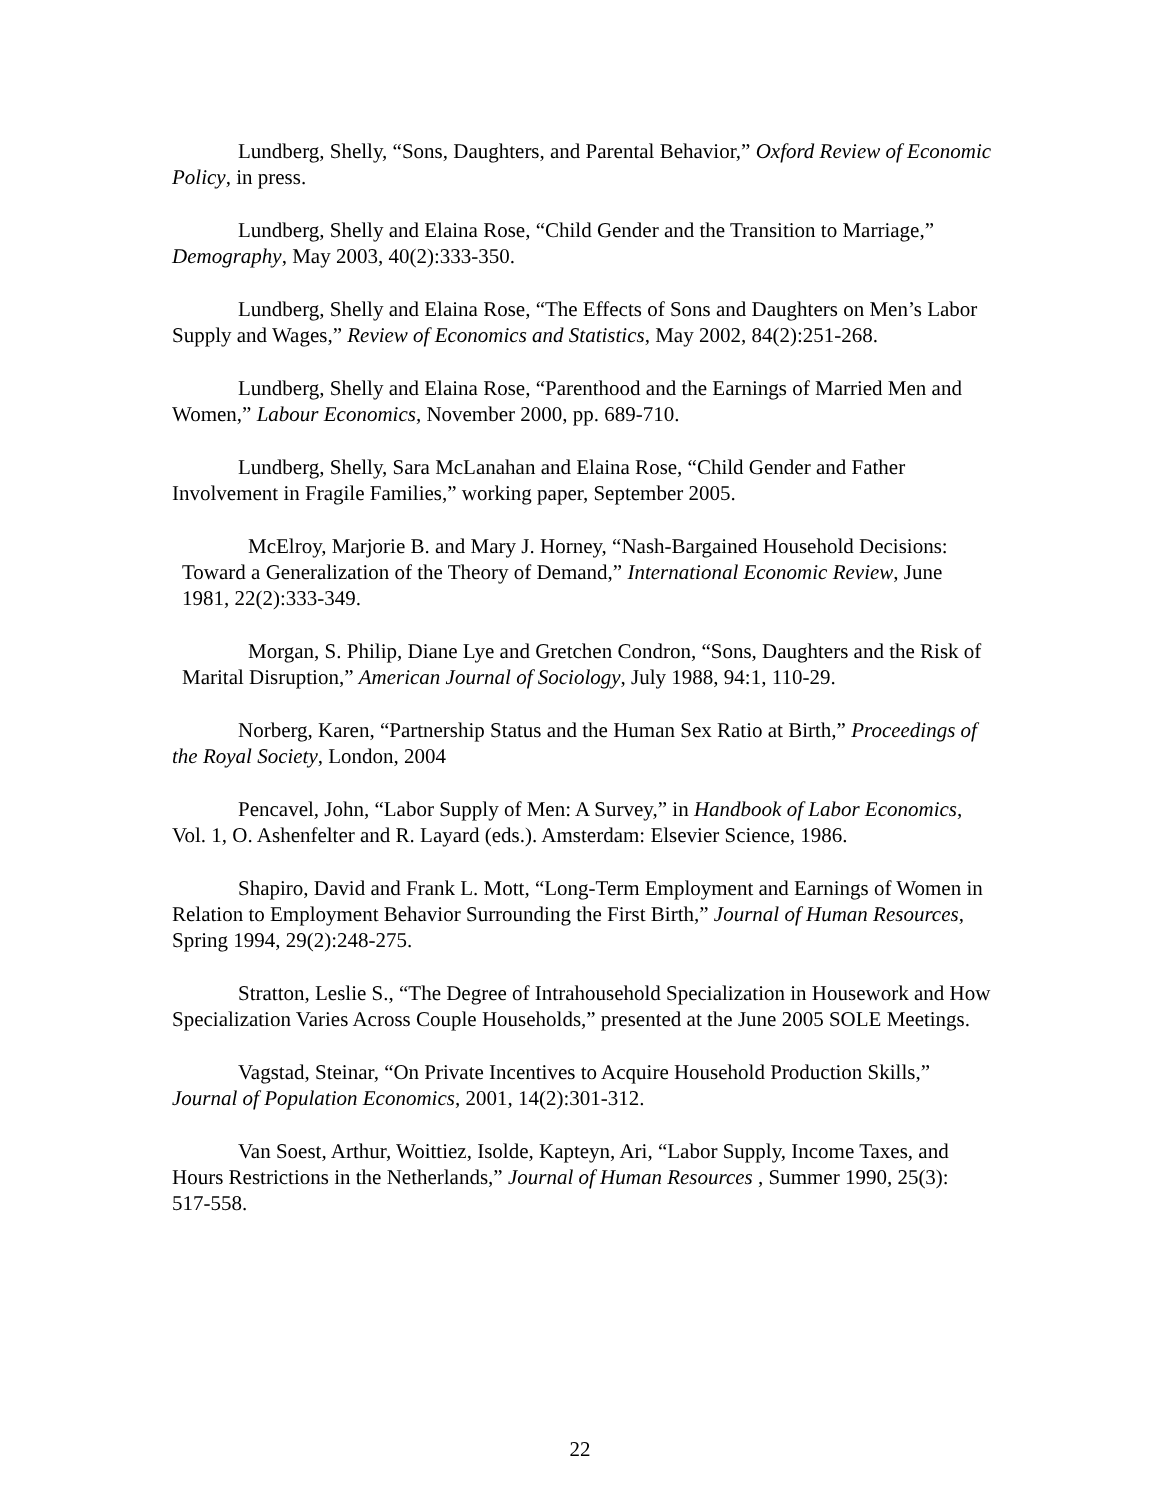Lundberg, Shelly, “Sons, Daughters, and Parental Behavior,” Oxford Review of Economic Policy, in press.
Lundberg, Shelly and Elaina Rose, “Child Gender and the Transition to Marriage,” Demography, May 2003, 40(2):333-350.
Lundberg, Shelly and Elaina Rose, “The Effects of Sons and Daughters on Men’s Labor Supply and Wages,” Review of Economics and Statistics, May 2002, 84(2):251-268.
Lundberg, Shelly and Elaina Rose, “Parenthood and the Earnings of Married Men and Women,” Labour Economics, November 2000, pp. 689-710.
Lundberg, Shelly, Sara McLanahan and Elaina Rose, “Child Gender and Father Involvement in Fragile Families,” working paper, September 2005.
McElroy, Marjorie B. and Mary J. Horney, “Nash-Bargained Household Decisions: Toward a Generalization of the Theory of Demand,” International Economic Review, June 1981, 22(2):333-349.
Morgan, S. Philip, Diane Lye and Gretchen Condron, “Sons, Daughters and the Risk of Marital Disruption,” American Journal of Sociology, July 1988, 94:1, 110-29.
Norberg, Karen, “Partnership Status and the Human Sex Ratio at Birth,” Proceedings of the Royal Society, London, 2004
Pencavel, John, “Labor Supply of Men: A Survey,” in Handbook of Labor Economics, Vol. 1, O. Ashenfelter and R. Layard (eds.). Amsterdam: Elsevier Science, 1986.
Shapiro, David and Frank L. Mott, “Long-Term Employment and Earnings of Women in Relation to Employment Behavior Surrounding the First Birth,” Journal of Human Resources, Spring 1994, 29(2):248-275.
Stratton, Leslie S., “The Degree of Intrahousehold Specialization in Housework and How Specialization Varies Across Couple Households,” presented at the June 2005 SOLE Meetings.
Vagstad, Steinar, “On Private Incentives to Acquire Household Production Skills,” Journal of Population Economics, 2001, 14(2):301-312.
Van Soest, Arthur, Woittiez, Isolde, Kapteyn, Ari, “Labor Supply, Income Taxes, and Hours Restrictions in the Netherlands,” Journal of Human Resources , Summer 1990, 25(3): 517-558.
22